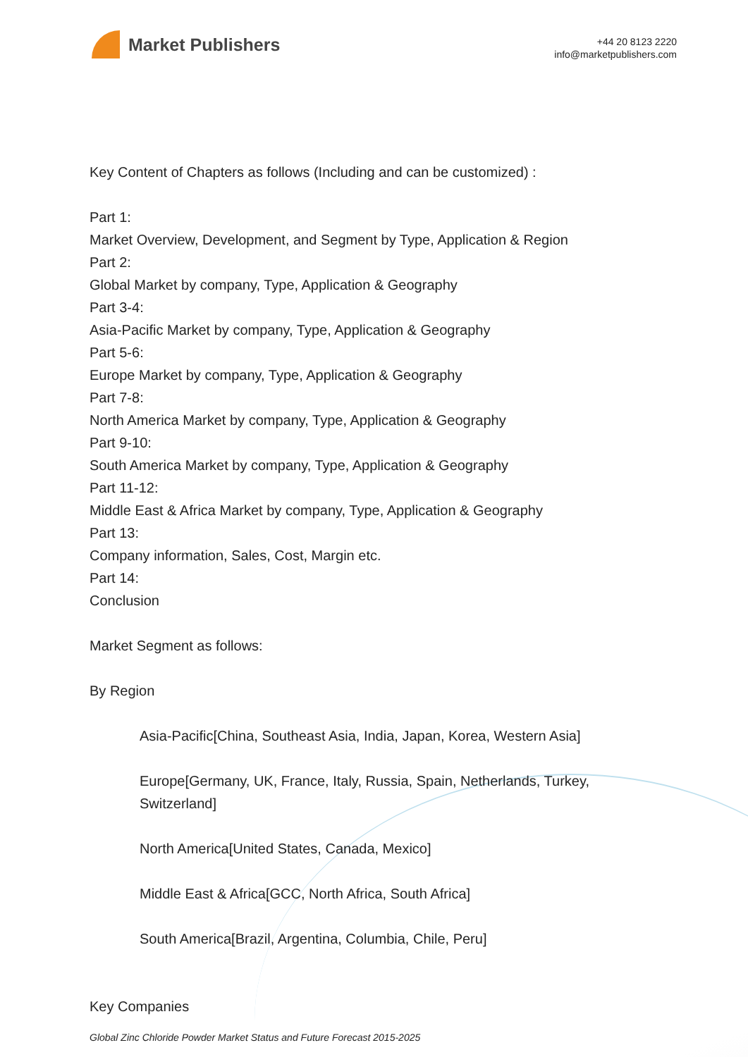Market Publishers
+44 20 8123 2220
info@marketpublishers.com
Key Content of Chapters as follows (Including and can be customized) :
Part 1:
Market Overview, Development, and Segment by Type, Application & Region
Part 2:
Global Market by company, Type, Application & Geography
Part 3-4:
Asia-Pacific Market by company, Type, Application & Geography
Part 5-6:
Europe Market by company, Type, Application & Geography
Part 7-8:
North America Market by company, Type, Application & Geography
Part 9-10:
South America Market by company, Type, Application & Geography
Part 11-12:
Middle East & Africa Market by company, Type, Application & Geography
Part 13:
Company information, Sales, Cost, Margin etc.
Part 14:
Conclusion
Market Segment as follows:
By Region
Asia-Pacific[China, Southeast Asia, India, Japan, Korea, Western Asia]
Europe[Germany, UK, France, Italy, Russia, Spain, Netherlands, Turkey, Switzerland]
North America[United States, Canada, Mexico]
Middle East & Africa[GCC, North Africa, South Africa]
South America[Brazil, Argentina, Columbia, Chile, Peru]
Key Companies
Global Zinc Chloride Powder Market Status and Future Forecast 2015-2025